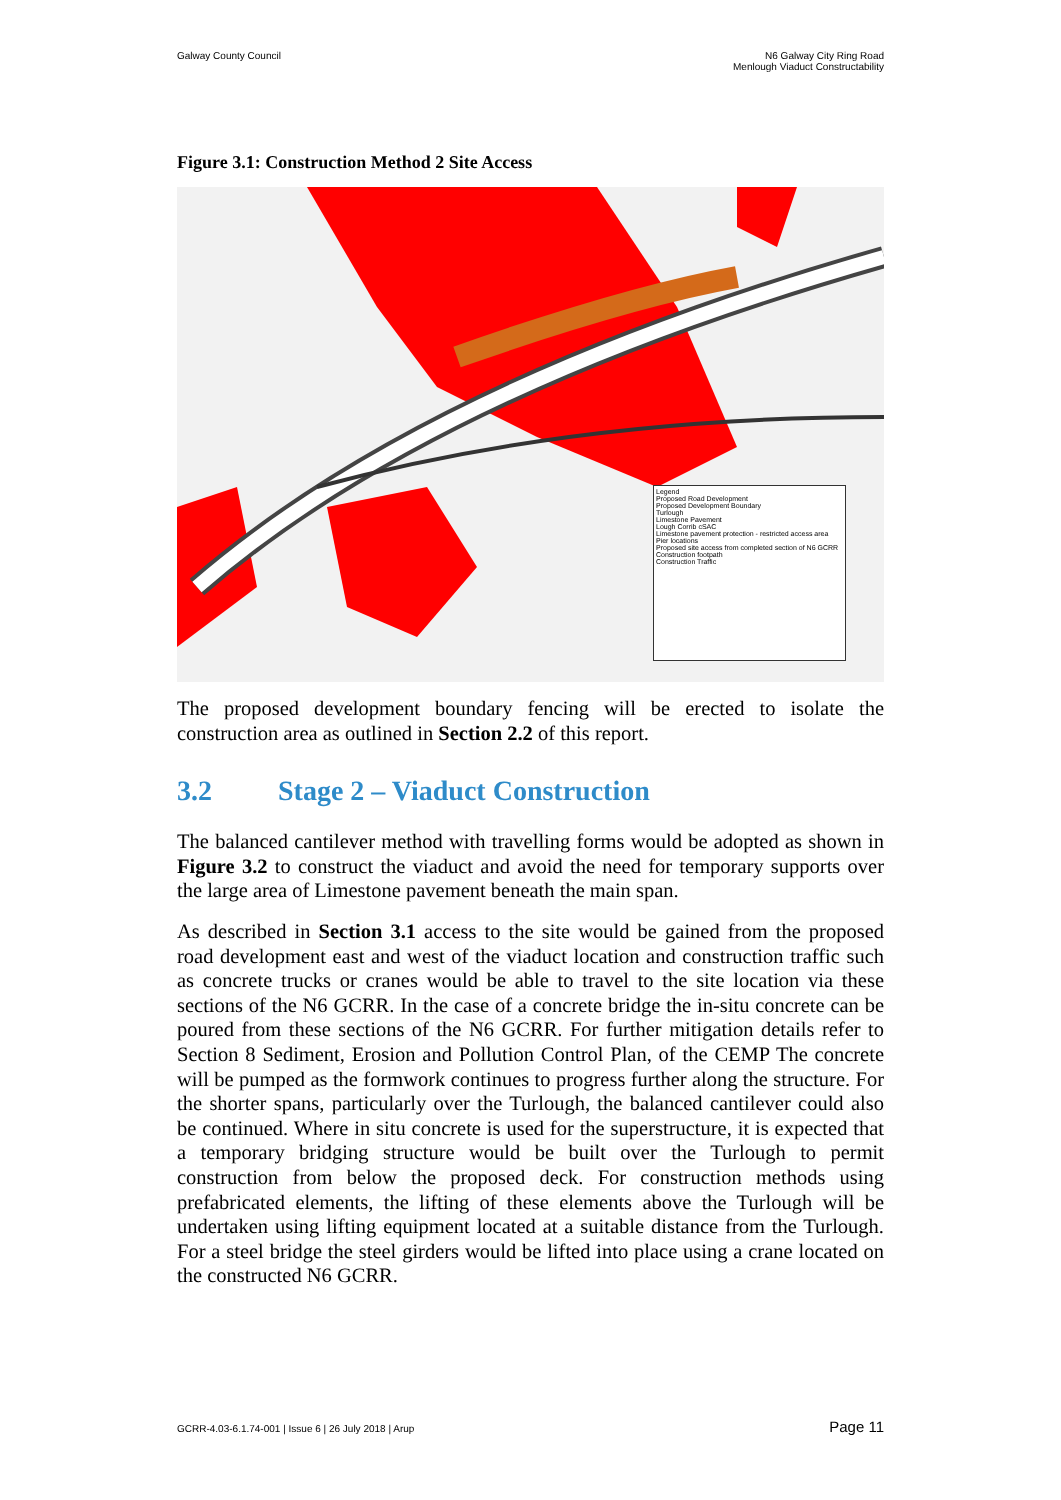Galway County Council N6 Galway City Ring Road
Menlough Viaduct Constructability
Figure 3.1: Construction Method 2 Site Access
Legend
Proposed Road Development
Proposed Development Boundary
Turlough
Limestone Pavement
Lough Corrib cSAC
Limestone pavement protection - restricted access area
Pier locations
Proposed site access from completed section of N6 GCRR
Construction footpath
Construction Traffic
The proposed development boundary fencing will be erected to isolate the construction area as outlined in Section 2.2 of this report.
3.2 Stage 2 – Viaduct Construction
The balanced cantilever method with travelling forms would be adopted as shown in Figure 3.2 to construct the viaduct and avoid the need for temporary supports over the large area of Limestone pavement beneath the main span.
As described in Section 3.1 access to the site would be gained from the proposed road development east and west of the viaduct location and construction traffic such as concrete trucks or cranes would be able to travel to the site location via these sections of the N6 GCRR. In the case of a concrete bridge the in-situ concrete can be poured from these sections of the N6 GCRR. For further mitigation details refer to Section 8 Sediment, Erosion and Pollution Control Plan, of the CEMP The concrete will be pumped as the formwork continues to progress further along the structure. For the shorter spans, particularly over the Turlough, the balanced cantilever could also be continued. Where in situ concrete is used for the superstructure, it is expected that a temporary bridging structure would be built over the Turlough to permit construction from below the proposed deck. For construction methods using prefabricated elements, the lifting of these elements above the Turlough will be undertaken using lifting equipment located at a suitable distance from the Turlough. For a steel bridge the steel girders would be lifted into place using a crane located on the constructed N6 GCRR.
GCRR-4.03-6.1.74-001 | Issue 6 | 26 July 2018 | Arup
Page 11